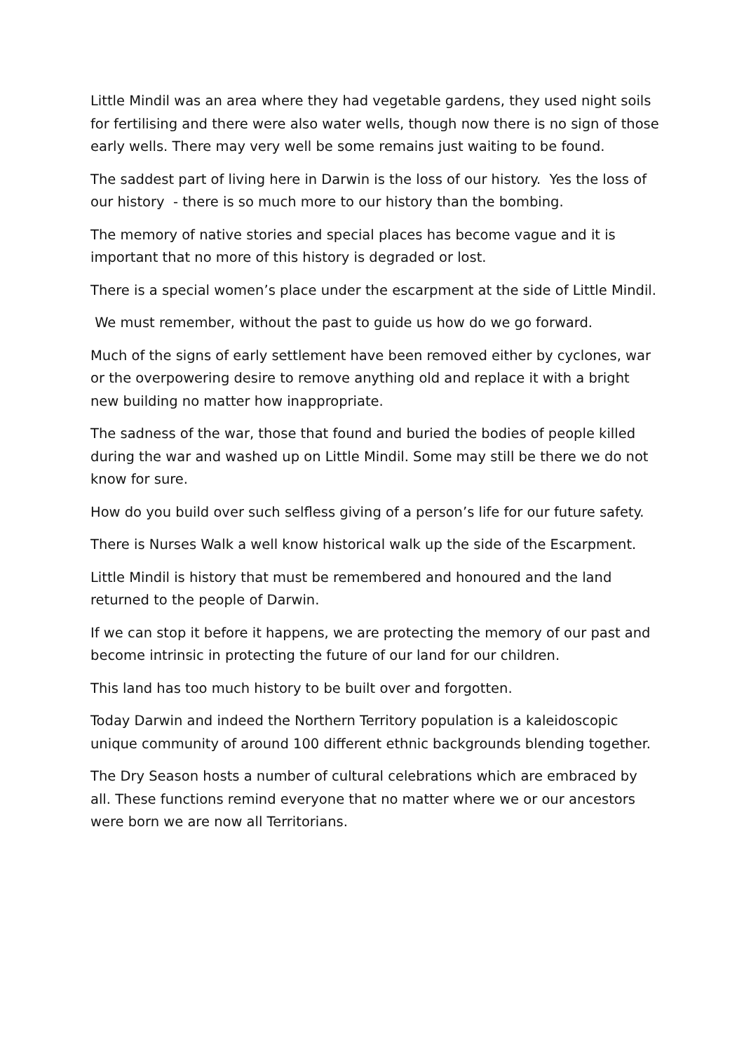Little Mindil was an area where they had vegetable gardens, they used night soils for fertilising and there were also water wells, though now there is no sign of those early wells. There may very well be some remains just waiting to be found.
The saddest part of living here in Darwin is the loss of our history. Yes the loss of our history - there is so much more to our history than the bombing.
The memory of native stories and special places has become vague and it is important that no more of this history is degraded or lost.
There is a special women’s place under the escarpment at the side of Little Mindil.
We must remember, without the past to guide us how do we go forward.
Much of the signs of early settlement have been removed either by cyclones, war or the overpowering desire to remove anything old and replace it with a bright new building no matter how inappropriate.
The sadness of the war, those that found and buried the bodies of people killed during the war and washed up on Little Mindil. Some may still be there we do not know for sure.
How do you build over such selfless giving of a person’s life for our future safety.
There is Nurses Walk a well know historical walk up the side of the Escarpment.
Little Mindil is history that must be remembered and honoured and the land returned to the people of Darwin.
If we can stop it before it happens, we are protecting the memory of our past and become intrinsic in protecting the future of our land for our children.
This land has too much history to be built over and forgotten.
Today Darwin and indeed the Northern Territory population is a kaleidoscopic unique community of around 100 different ethnic backgrounds blending together.
The Dry Season hosts a number of cultural celebrations which are embraced by all. These functions remind everyone that no matter where we or our ancestors were born we are now all Territorians.